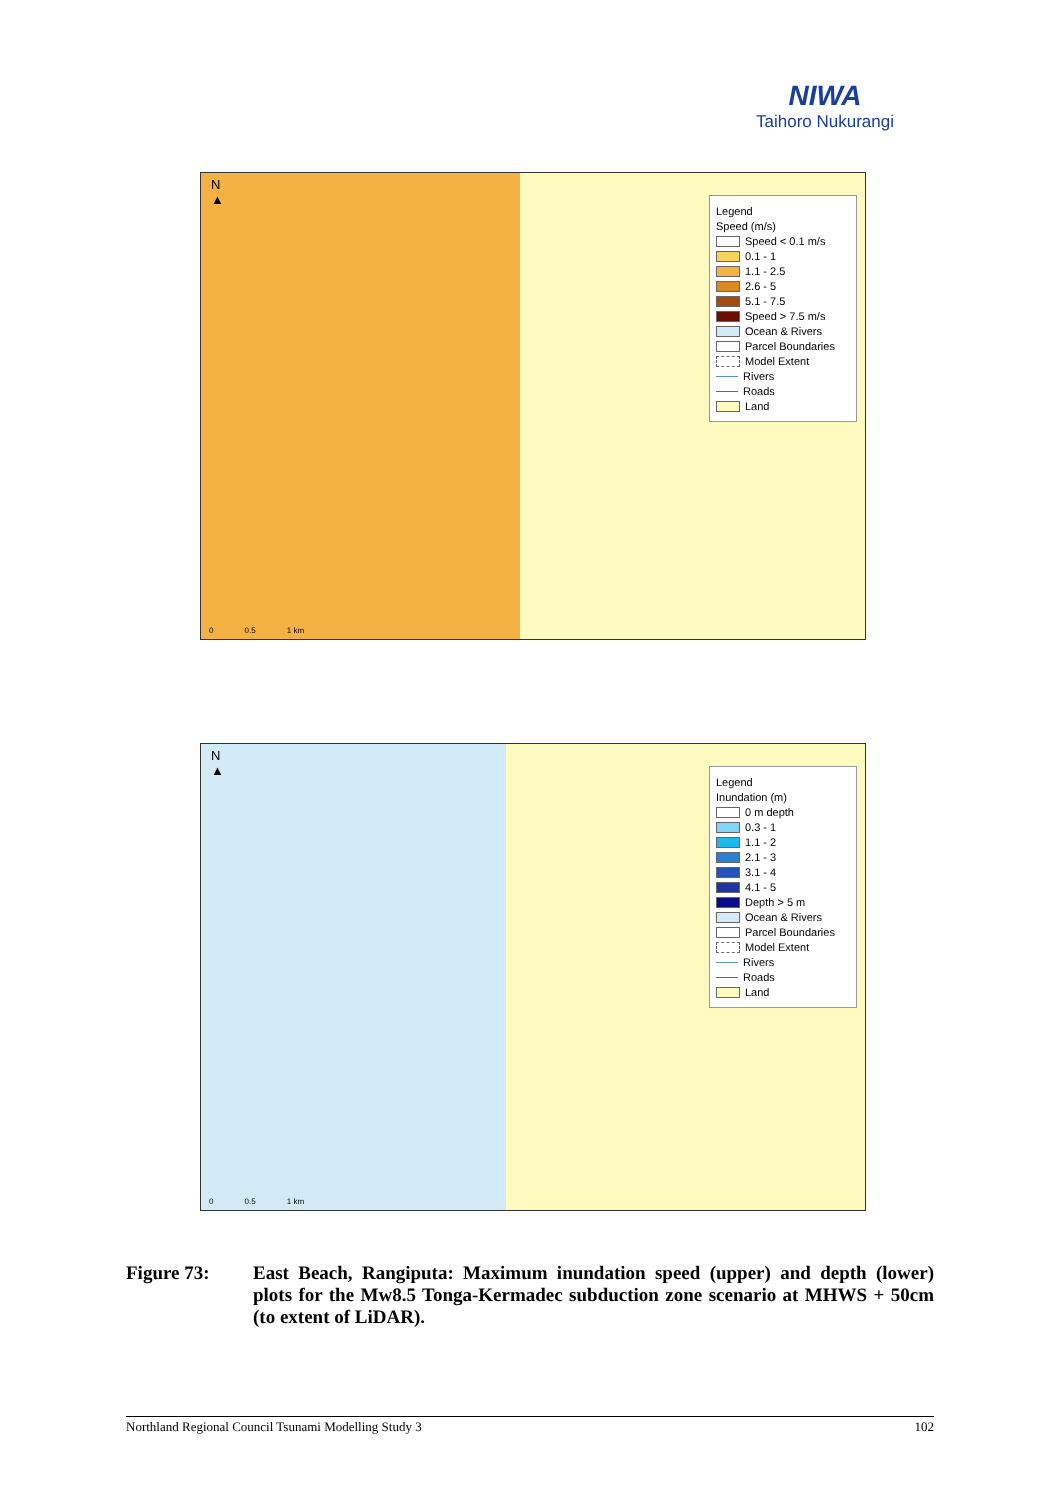NIWA
Taihoro Nukurangi
N
▲
Legend
Speed (m/s)
Speed < 0.1 m/s
0.1 - 1
1.1 - 2.5
2.6 - 5
5.1 - 7.5
Speed > 7.5 m/s
Ocean & Rivers
Parcel Boundaries
Model Extent
Rivers
Roads
Land
0 0.5 1 km
N
▲
Legend
Inundation (m)
0 m depth
0.3 - 1
1.1 - 2
2.1 - 3
3.1 - 4
4.1 - 5
Depth > 5 m
Ocean & Rivers
Parcel Boundaries
Model Extent
Rivers
Roads
Land
0 0.5 1 km
Figure 73: East Beach, Rangiputa: Maximum inundation speed (upper) and depth (lower) plots for the Mw8.5 Tonga-Kermadec subduction zone scenario at MHWS + 50cm (to extent of LiDAR).
Northland Regional Council Tsunami Modelling Study 3 102